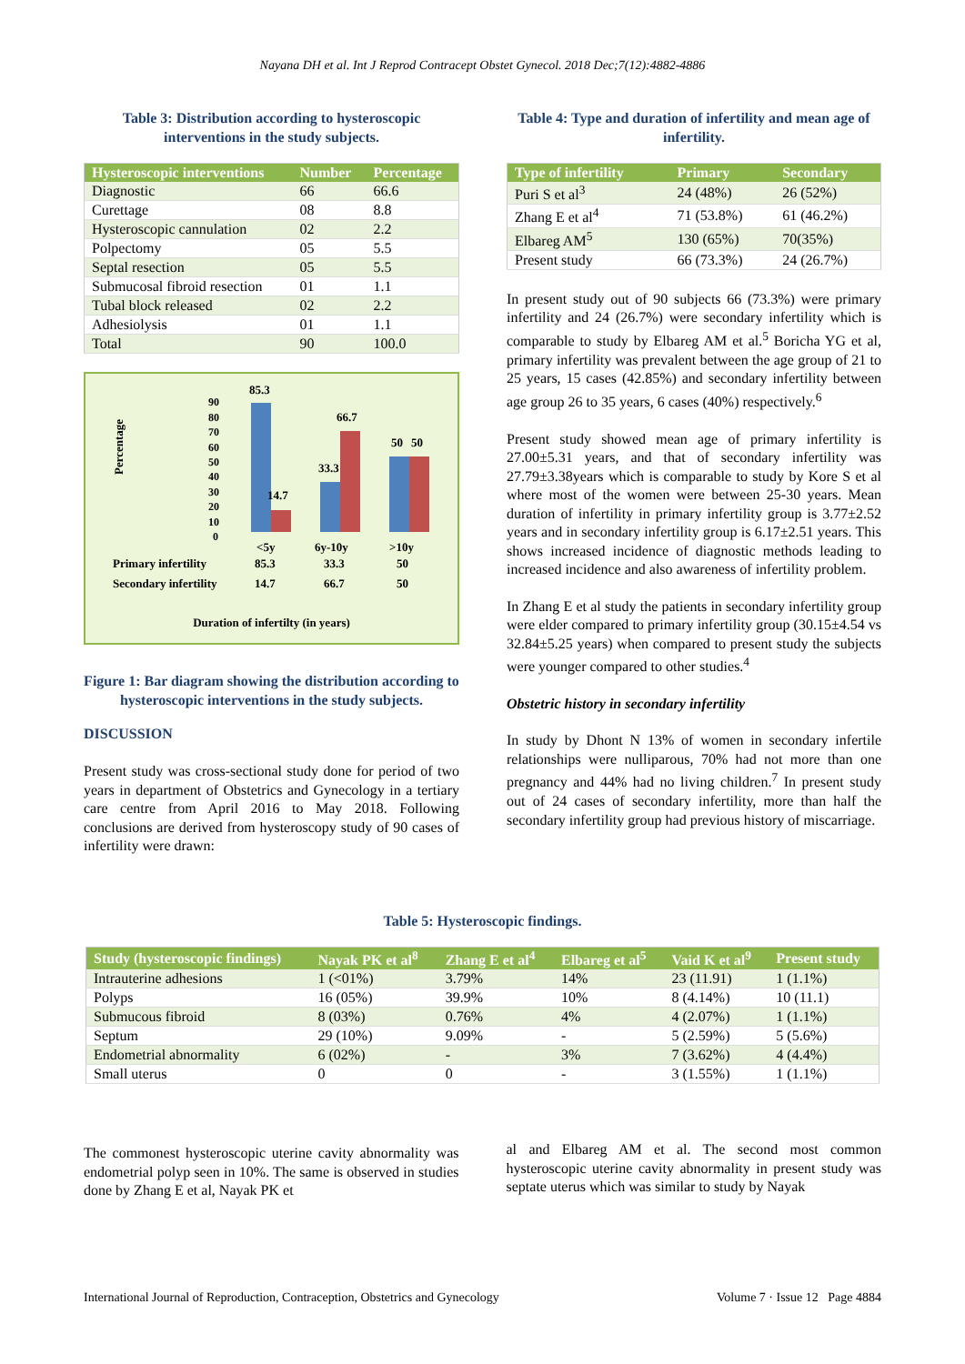Nayana DH et al. Int J Reprod Contracept Obstet Gynecol. 2018 Dec;7(12):4882-4886
Table 3: Distribution according to hysteroscopic interventions in the study subjects.
| Hysteroscopic interventions | Number | Percentage |
| --- | --- | --- |
| Diagnostic | 66 | 66.6 |
| Curettage | 08 | 8.8 |
| Hysteroscopic cannulation | 02 | 2.2 |
| Polpectomy | 05 | 5.5 |
| Septal resection | 05 | 5.5 |
| Submucosal fibroid resection | 01 | 1.1 |
| Tubal block released | 02 | 2.2 |
| Adhesiolysis | 01 | 1.1 |
| Total | 90 | 100.0 |
Percentage
90
80
70
60
50
40
30
20
10
0
85.3
14.7
33.3
66.7
50
50
<5y
6y-10y
>10y
Primary infertility
85.3
33.3
50
Secondary infertility
14.7
66.7
50
Duration of infertilty (in years)
Figure 1: Bar diagram showing the distribution according to hysteroscopic interventions in the study subjects.
DISCUSSION
Present study was cross-sectional study done for period of two years in department of Obstetrics and Gynecology in a tertiary care centre from April 2016 to May 2018. Following conclusions are derived from hysteroscopy study of 90 cases of infertility were drawn:
Table 4: Type and duration of infertility and mean age of infertility.
| Type of infertility | Primary | Secondary |
| --- | --- | --- |
| Puri S et al<sup>3</sup> | 24 (48%) | 26 (52%) |
| Zhang E et al<sup>4</sup> | 71 (53.8%) | 61 (46.2%) |
| Elbareg AM<sup>5</sup> | 130 (65%) | 70(35%) |
| Present study | 66 (73.3%) | 24 (26.7%) |
In present study out of 90 subjects 66 (73.3%) were primary infertility and 24 (26.7%) were secondary infertility which is comparable to study by Elbareg AM et al.<sup>5</sup> Boricha YG et al, primary infertility was prevalent between the age group of 21 to 25 years, 15 cases (42.85%) and secondary infertility between age group 26 to 35 years, 6 cases (40%) respectively.<sup>6</sup>
Present study showed mean age of primary infertility is 27.00±5.31 years, and that of secondary infertility was 27.79±3.38years which is comparable to study by Kore S et al where most of the women were between 25-30 years. Mean duration of infertility in primary infertility group is 3.77±2.52 years and in secondary infertility group is 6.17±2.51 years. This shows increased incidence of diagnostic methods leading to increased incidence and also awareness of infertility problem.
In Zhang E et al study the patients in secondary infertility group were elder compared to primary infertility group (30.15±4.54 vs 32.84±5.25 years) when compared to present study the subjects were younger compared to other studies.<sup>4</sup>
Obstetric history in secondary infertility
In study by Dhont N 13% of women in secondary infertile relationships were nulliparous, 70% had not more than one pregnancy and 44% had no living children.<sup>7</sup> In present study out of 24 cases of secondary infertility, more than half the secondary infertility group had previous history of miscarriage.
Table 5: Hysteroscopic findings.
| Study (hysteroscopic findings) | Nayak PK et al<sup>8</sup> | Zhang E et al<sup>4</sup> | Elbareg et al<sup>5</sup> | Vaid K et al<sup>9</sup> | Present study |
| --- | --- | --- | --- | --- | --- |
| Intrauterine adhesions | 1 (<01%) | 3.79% | 14% | 23 (11.91) | 1 (1.1%) |
| Polyps | 16 (05%) | 39.9% | 10% | 8 (4.14%) | 10 (11.1) |
| Submucous fibroid | 8 (03%) | 0.76% | 4% | 4 (2.07%) | 1 (1.1%) |
| Septum | 29 (10%) | 9.09% | - | 5 (2.59%) | 5 (5.6%) |
| Endometrial abnormality | 6 (02%) | - | 3% | 7 (3.62%) | 4 (4.4%) |
| Small uterus | 0 | 0 | - | 3 (1.55%) | 1 (1.1%) |
The commonest hysteroscopic uterine cavity abnormality was endometrial polyp seen in 10%. The same is observed in studies done by Zhang E et al, Nayak PK et
al and Elbareg AM et al. The second most common hysteroscopic uterine cavity abnormality in present study was septate uterus which was similar to study by Nayak
International Journal of Reproduction, Contraception, Obstetrics and Gynecology Volume 7 · Issue 12 Page 4884